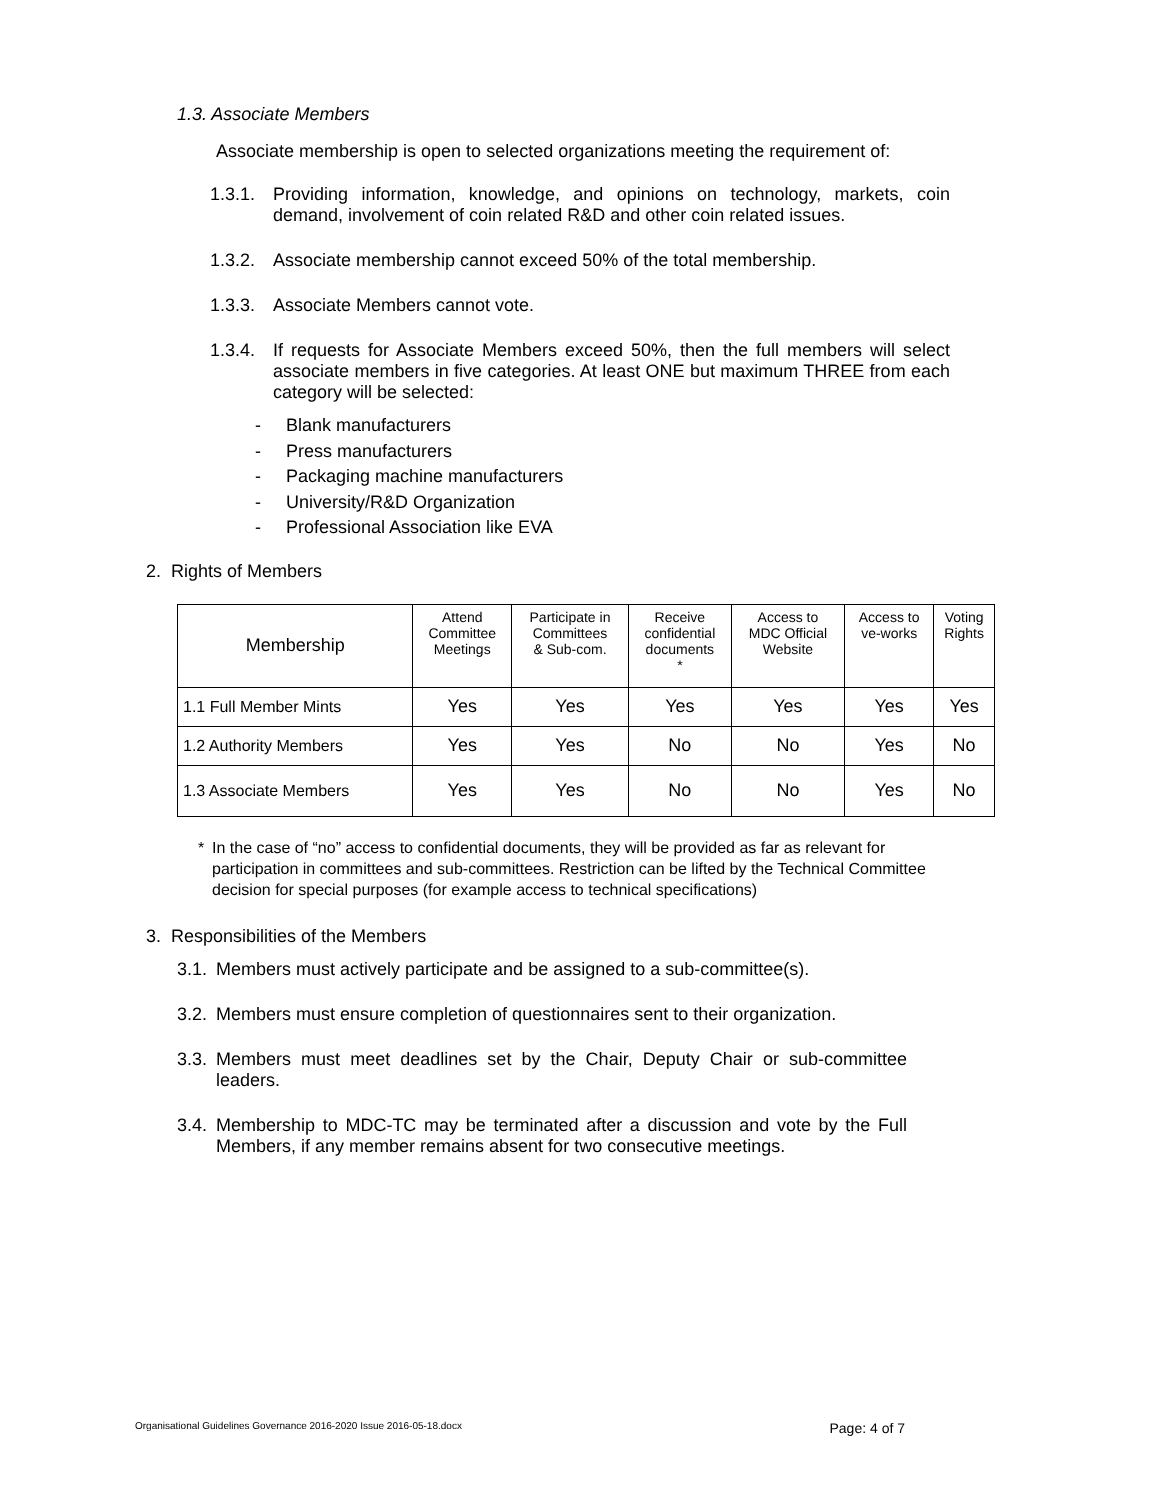1.3. Associate Members
Associate membership is open to selected organizations meeting the requirement of:
1.3.1. Providing information, knowledge, and opinions on technology, markets, coin demand, involvement of coin related R&D and other coin related issues.
1.3.2. Associate membership cannot exceed 50% of the total membership.
1.3.3. Associate Members cannot vote.
1.3.4. If requests for Associate Members exceed 50%, then the full members will select associate members in five categories. At least ONE but maximum THREE from each category will be selected:
- Blank manufacturers
- Press manufacturers
- Packaging machine manufacturers
- University/R&D Organization
- Professional Association like EVA
2. Rights of Members
| Membership | Attend Committee Meetings | Participate in Committees & Sub-com. | Receive confidential documents * | Access to MDC Official Website | Access to ve-works | Voting Rights |
| --- | --- | --- | --- | --- | --- | --- |
| 1.1 Full Member Mints | Yes | Yes | Yes | Yes | Yes | Yes |
| 1.2 Authority Members | Yes | Yes | No | No | Yes | No |
| 1.3 Associate Members | Yes | Yes | No | No | Yes | No |
* In the case of “no” access to confidential documents, they will be provided as far as relevant for participation in committees and sub-committees. Restriction can be lifted by the Technical Committee decision for special purposes (for example access to technical specifications)
3. Responsibilities of the Members
3.1. Members must actively participate and be assigned to a sub-committee(s).
3.2. Members must ensure completion of questionnaires sent to their organization.
3.3. Members must meet deadlines set by the Chair, Deputy Chair or sub-committee leaders.
3.4. Membership to MDC-TC may be terminated after a discussion and vote by the Full Members, if any member remains absent for two consecutive meetings.
Organisational Guidelines Governance 2016-2020 Issue 2016-05-18.docx Page: 4 of 7